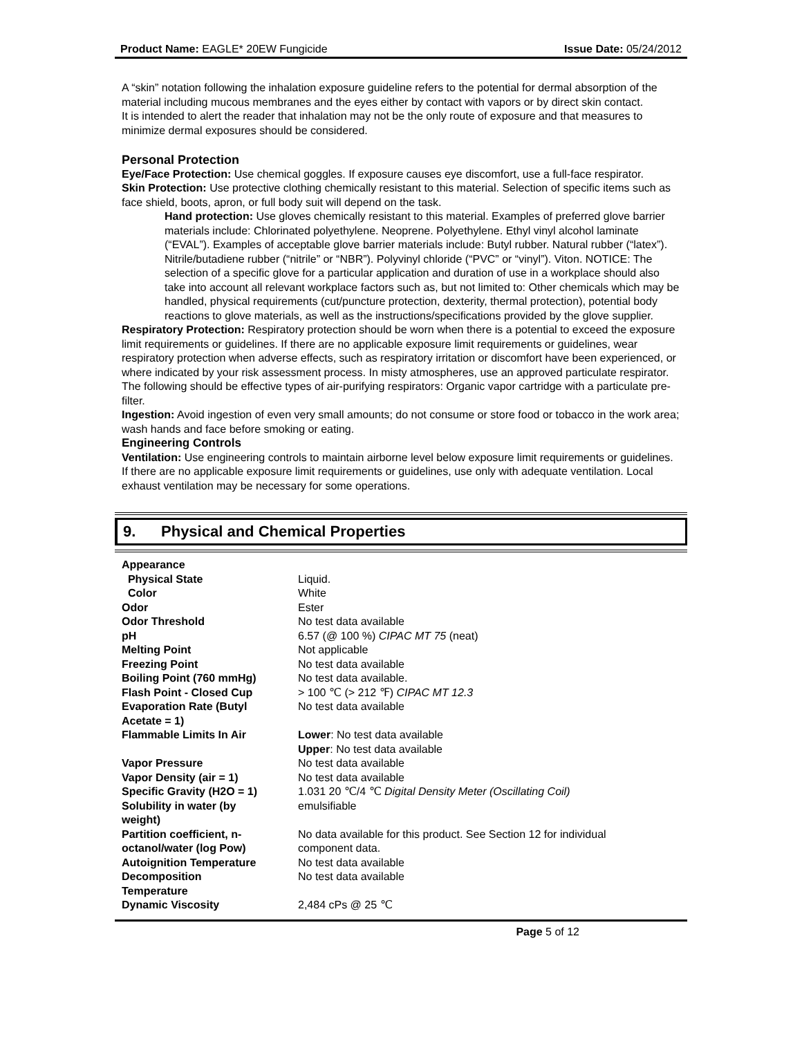Product Name: EAGLE* 20EW Fungicide Issue Date: 05/24/2012
A “skin” notation following the inhalation exposure guideline refers to the potential for dermal absorption of the material including mucous membranes and the eyes either by contact with vapors or by direct skin contact.
It is intended to alert the reader that inhalation may not be the only route of exposure and that measures to minimize dermal exposures should be considered.
Personal Protection
Eye/Face Protection: Use chemical goggles. If exposure causes eye discomfort, use a full-face respirator.
Skin Protection: Use protective clothing chemically resistant to this material. Selection of specific items such as face shield, boots, apron, or full body suit will depend on the task.
Hand protection: Use gloves chemically resistant to this material. Examples of preferred glove barrier materials include: Chlorinated polyethylene. Neoprene. Polyethylene. Ethyl vinyl alcohol laminate (“EVAL”). Examples of acceptable glove barrier materials include: Butyl rubber. Natural rubber (“latex”). Nitrile/butadiene rubber (“nitrile” or “NBR”). Polyvinyl chloride (“PVC” or “vinyl”). Viton. NOTICE: The selection of a specific glove for a particular application and duration of use in a workplace should also take into account all relevant workplace factors such as, but not limited to: Other chemicals which may be handled, physical requirements (cut/puncture protection, dexterity, thermal protection), potential body reactions to glove materials, as well as the instructions/specifications provided by the glove supplier.
Respiratory Protection: Respiratory protection should be worn when there is a potential to exceed the exposure limit requirements or guidelines. If there are no applicable exposure limit requirements or guidelines, wear respiratory protection when adverse effects, such as respiratory irritation or discomfort have been experienced, or where indicated by your risk assessment process. In misty atmospheres, use an approved particulate respirator. The following should be effective types of air-purifying respirators: Organic vapor cartridge with a particulate pre-filter.
Ingestion: Avoid ingestion of even very small amounts; do not consume or store food or tobacco in the work area; wash hands and face before smoking or eating.
Engineering Controls
Ventilation: Use engineering controls to maintain airborne level below exposure limit requirements or guidelines. If there are no applicable exposure limit requirements or guidelines, use only with adequate ventilation. Local exhaust ventilation may be necessary for some operations.
9. Physical and Chemical Properties
| Appearance | |
| Physical State | Liquid. |
| Color | White |
| Odor | Ester |
| Odor Threshold | No test data available |
| pH | 6.57 (@ 100 %) CIPAC MT 75 (neat) |
| Melting Point | Not applicable |
| Freezing Point | No test data available |
| Boiling Point (760 mmHg) | No test data available. |
| Flash Point - Closed Cup | > 100 ℃ (> 212 ℉) CIPAC MT 12.3 |
| Evaporation Rate (Butyl Acetate = 1) | No test data available |
| Flammable Limits In Air | Lower : No test data available Upper : No test data available |
| Vapor Pressure | No test data available |
| Vapor Density (air = 1) | No test data available |
| Specific Gravity (H2O = 1) | 1.031 20 ℃/4 ℃ Digital Density Meter (Oscillating Coil) |
| Solubility in water (by weight) | emulsifiable |
| Partition coefficient, n- octanol/water (log Pow) | No data available for this product. See Section 12 for individual component data. |
| Autoignition Temperature | No test data available |
| Decomposition Temperature | No test data available |
| Dynamic Viscosity | 2,484 cPs @ 25 ℃ |
Page 5 of 12